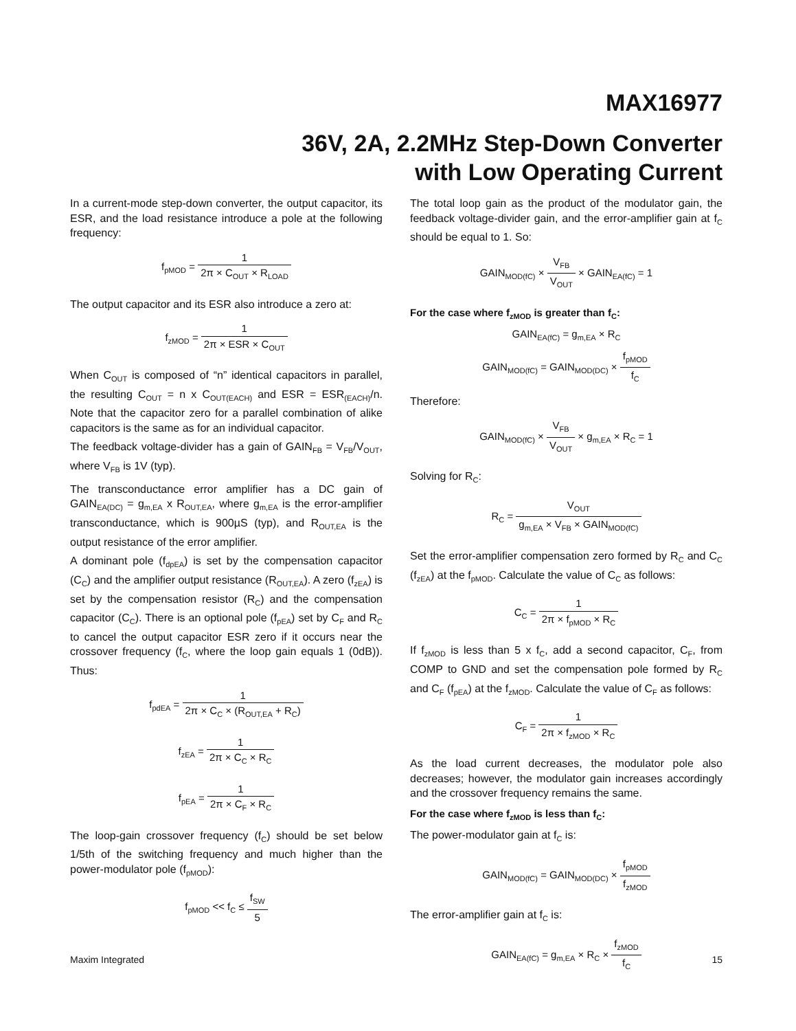MAX16977
36V, 2A, 2.2MHz Step-Down Converter
with Low Operating Current
In a current-mode step-down converter, the output capacitor, its ESR, and the load resistance introduce a pole at the following frequency:
f<sub>pMOD</sub> = 1 2π × C<sub>OUT</sub> × R<sub>LOAD</sub>
The output capacitor and its ESR also introduce a zero at:
f<sub>zMOD</sub> = 1 2π × ESR × C<sub>OUT</sub>
When C<sub>OUT</sub> is composed of “n” identical capacitors in parallel, the resulting C<sub>OUT</sub> = n x C<sub>OUT(EACH)</sub> and ESR = ESR<sub>(EACH)</sub>/n. Note that the capacitor zero for a parallel combination of alike capacitors is the same as for an individual capacitor.
The feedback voltage-divider has a gain of GAIN<sub>FB</sub> = V<sub>FB</sub>/V<sub>OUT</sub>, where V<sub>FB</sub> is 1V (typ).
The transconductance error amplifier has a DC gain of GAIN<sub>EA(DC)</sub> = g<sub>m,EA</sub> x R<sub>OUT,EA</sub>, where g<sub>m,EA</sub> is the error-amplifier transconductance, which is 900µS (typ), and R<sub>OUT,EA</sub> is the output resistance of the error amplifier.
A dominant pole (f<sub>dpEA</sub>) is set by the compensation capacitor (C<sub>C</sub>) and the amplifier output resistance (R<sub>OUT,EA</sub>). A zero (f<sub>zEA</sub>) is set by the compensation resistor (R<sub>C</sub>) and the compensation capacitor (C<sub>C</sub>). There is an optional pole (f<sub>pEA</sub>) set by C<sub>F</sub> and R<sub>C</sub> to cancel the output capacitor ESR zero if it occurs near the crossover frequency (f<sub>C</sub>, where the loop gain equals 1 (0dB)). Thus:
f<sub>pdEA</sub> = 1 2π × C<sub>C</sub> × (R<sub>OUT,EA</sub> + R<sub>C</sub>)
f<sub>zEA</sub> = 1 2π × C<sub>C</sub> × R<sub>C</sub>
f<sub>pEA</sub> = 1 2π × C<sub>F</sub> × R<sub>C</sub>
The loop-gain crossover frequency (f<sub>C</sub>) should be set below 1/5th of the switching frequency and much higher than the power-modulator pole (f<sub>pMOD</sub>):
f<sub>pMOD</sub> << f<sub>C</sub> ≤ f<sub>SW</sub> 5
The total loop gain as the product of the modulator gain, the feedback voltage-divider gain, and the error-amplifier gain at f<sub>C</sub> should be equal to 1. So:
GAIN<sub>MOD(fC)</sub> × V<sub>FB</sub> V<sub>OUT</sub> × GAIN<sub>EA(fC)</sub> = 1
For the case where f<sub>zMOD</sub> is greater than f<sub>C</sub>:
GAIN<sub>EA(fC)</sub> = g<sub>m,EA</sub> × R<sub>C</sub>
GAIN<sub>MOD(fC)</sub> = GAIN<sub>MOD(DC)</sub> × f<sub>pMOD</sub> f<sub>C</sub>
Therefore:
GAIN<sub>MOD(fC)</sub> × V<sub>FB</sub> V<sub>OUT</sub> × g<sub>m,EA</sub> × R<sub>C</sub> = 1
Solving for R<sub>C</sub>:
R<sub>C</sub> = V<sub>OUT</sub> g<sub>m,EA</sub> × V<sub>FB</sub> × GAIN<sub>MOD(fC)</sub>
Set the error-amplifier compensation zero formed by R<sub>C</sub> and C<sub>C</sub> (f<sub>zEA</sub>) at the f<sub>pMOD</sub>. Calculate the value of C<sub>C</sub> as follows:
C<sub>C</sub> = 1 2π × f<sub>pMOD</sub> × R<sub>C</sub>
If f<sub>zMOD</sub> is less than 5 x f<sub>C</sub>, add a second capacitor, C<sub>F</sub>, from COMP to GND and set the compensation pole formed by R<sub>C</sub> and C<sub>F</sub> (f<sub>pEA</sub>) at the f<sub>zMOD</sub>. Calculate the value of C<sub>F</sub> as follows:
C<sub>F</sub> = 1 2π × f<sub>zMOD</sub> × R<sub>C</sub>
As the load current decreases, the modulator pole also decreases; however, the modulator gain increases accordingly and the crossover frequency remains the same.
For the case where f<sub>zMOD</sub> is less than f<sub>C</sub>:
The power-modulator gain at f<sub>C</sub> is:
GAIN<sub>MOD(fC)</sub> = GAIN<sub>MOD(DC)</sub> × f<sub>pMOD</sub> f<sub>zMOD</sub>
The error-amplifier gain at f<sub>C</sub> is:
GAIN<sub>EA(fC)</sub> = g<sub>m,EA</sub> × R<sub>C</sub> × f<sub>zMOD</sub> f<sub>C</sub>
Maxim Integrated 15